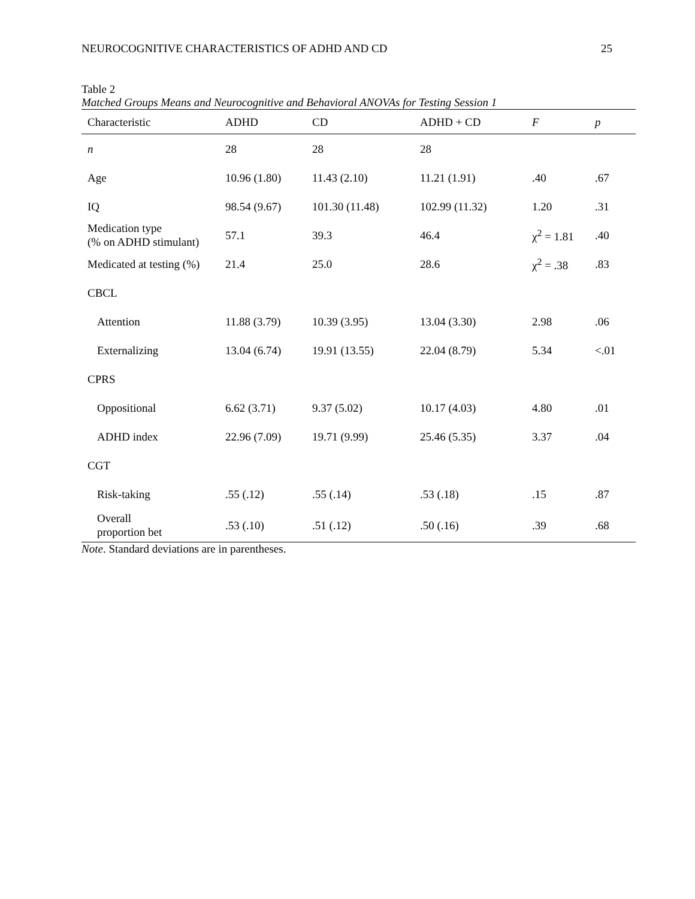NEUROCOGNITIVE CHARACTERISTICS OF ADHD AND CD 25
Table 2
Matched Groups Means and Neurocognitive and Behavioral ANOVAs for Testing Session 1
| Characteristic | ADHD | CD | ADHD + CD | F | p |
| --- | --- | --- | --- | --- | --- |
| n | 28 | 28 | 28 | | |
| Age | 10.96 (1.80) | 11.43 (2.10) | 11.21 (1.91) | .40 | .67 |
| IQ | 98.54 (9.67) | 101.30 (11.48) | 102.99 (11.32) | 1.20 | .31 |
| Medication type (% on ADHD stimulant) | 57.1 | 39.3 | 46.4 | χ<sup>2</sup> = 1.81 | .40 |
| Medicated at testing (%) | 21.4 | 25.0 | 28.6 | χ<sup>2</sup> = .38 | .83 |
| CBCL | | | | | |
| Attention | 11.88 (3.79) | 10.39 (3.95) | 13.04 (3.30) | 2.98 | .06 |
| Externalizing | 13.04 (6.74) | 19.91 (13.55) | 22.04 (8.79) | 5.34 | <.01 |
| CPRS | | | | | |
| Oppositional | 6.62 (3.71) | 9.37 (5.02) | 10.17 (4.03) | 4.80 | .01 |
| ADHD index | 22.96 (7.09) | 19.71 (9.99) | 25.46 (5.35) | 3.37 | .04 |
| CGT | | | | | |
| Risk-taking | .55 (.12) | .55 (.14) | .53 (.18) | .15 | .87 |
| Overall proportion bet | .53 (.10) | .51 (.12) | .50 (.16) | .39 | .68 |
Note. Standard deviations are in parentheses.